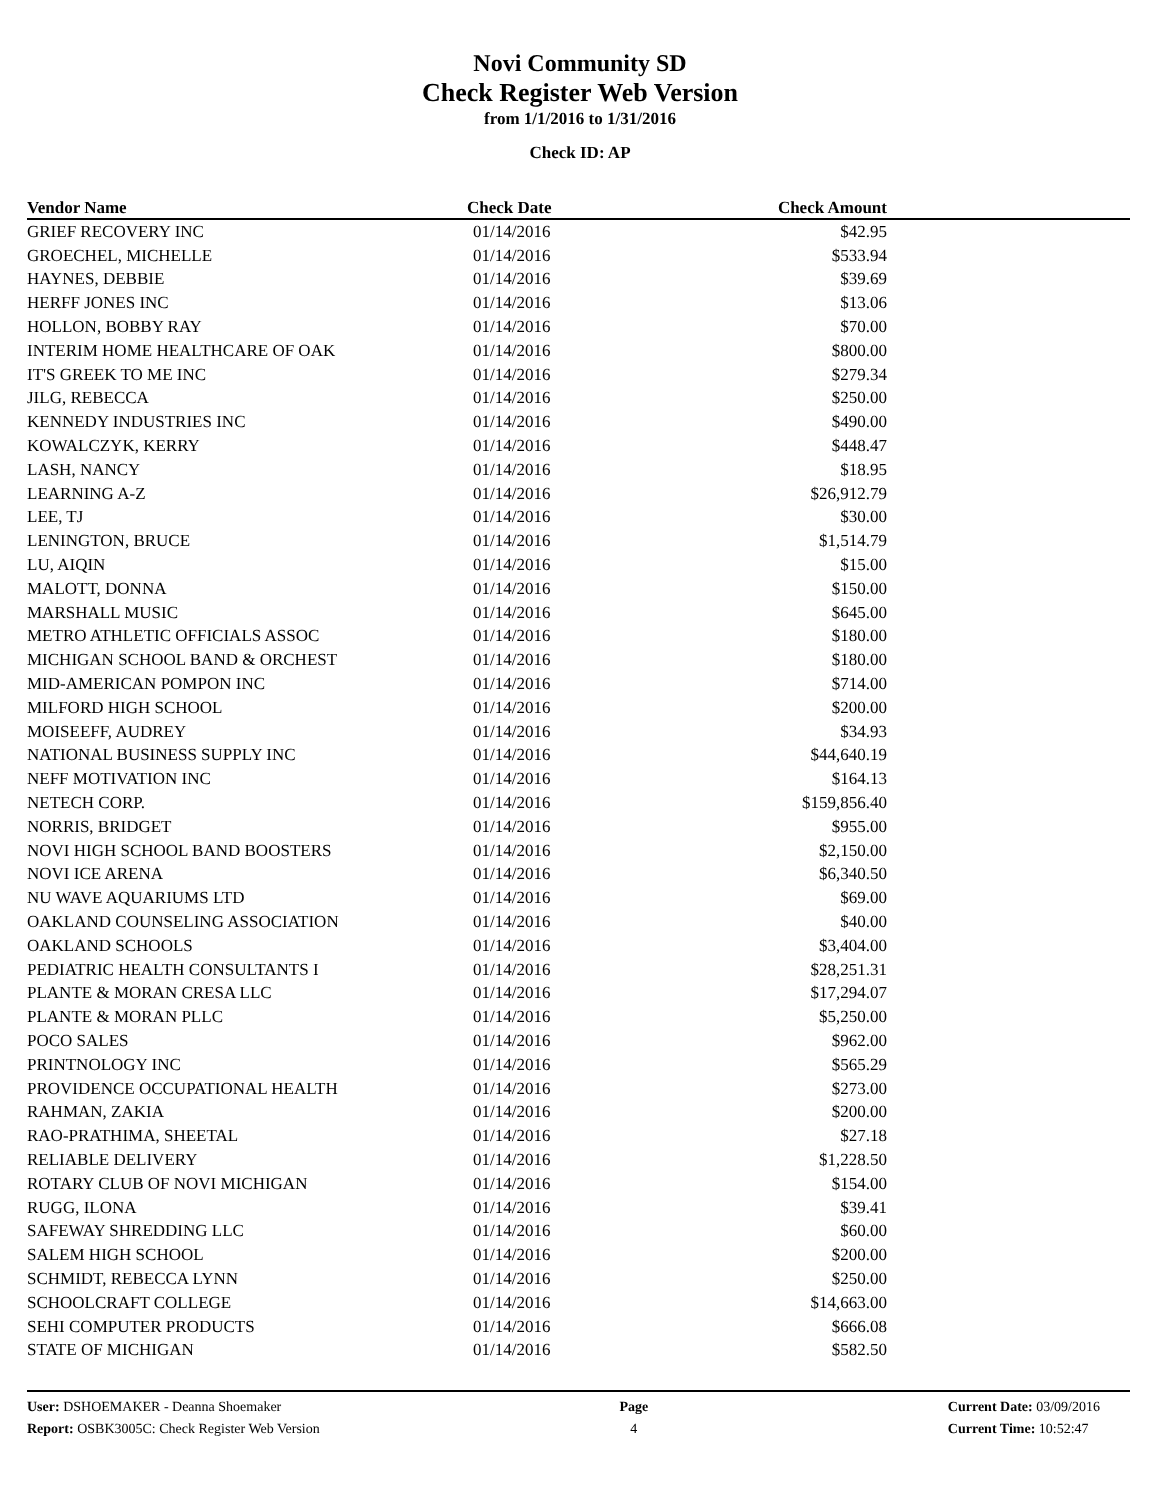Novi Community SD
Check Register Web Version
from 1/1/2016 to 1/31/2016
Check ID: AP
| Vendor Name | Check Date | Check Amount | |
| --- | --- | --- | --- |
| GRIEF RECOVERY INC | 01/14/2016 | $42.95 | |
| GROECHEL, MICHELLE | 01/14/2016 | $533.94 | |
| HAYNES, DEBBIE | 01/14/2016 | $39.69 | |
| HERFF JONES INC | 01/14/2016 | $13.06 | |
| HOLLON, BOBBY RAY | 01/14/2016 | $70.00 | |
| INTERIM HOME HEALTHCARE OF OAK | 01/14/2016 | $800.00 | |
| IT'S GREEK TO ME INC | 01/14/2016 | $279.34 | |
| JILG, REBECCA | 01/14/2016 | $250.00 | |
| KENNEDY INDUSTRIES INC | 01/14/2016 | $490.00 | |
| KOWALCZYK, KERRY | 01/14/2016 | $448.47 | |
| LASH, NANCY | 01/14/2016 | $18.95 | |
| LEARNING A-Z | 01/14/2016 | $26,912.79 | |
| LEE, TJ | 01/14/2016 | $30.00 | |
| LENINGTON, BRUCE | 01/14/2016 | $1,514.79 | |
| LU, AIQIN | 01/14/2016 | $15.00 | |
| MALOTT, DONNA | 01/14/2016 | $150.00 | |
| MARSHALL MUSIC | 01/14/2016 | $645.00 | |
| METRO ATHLETIC OFFICIALS ASSOC | 01/14/2016 | $180.00 | |
| MICHIGAN SCHOOL BAND & ORCHEST | 01/14/2016 | $180.00 | |
| MID-AMERICAN POMPON INC | 01/14/2016 | $714.00 | |
| MILFORD HIGH SCHOOL | 01/14/2016 | $200.00 | |
| MOISEEFF, AUDREY | 01/14/2016 | $34.93 | |
| NATIONAL BUSINESS SUPPLY INC | 01/14/2016 | $44,640.19 | |
| NEFF MOTIVATION INC | 01/14/2016 | $164.13 | |
| NETECH CORP. | 01/14/2016 | $159,856.40 | |
| NORRIS, BRIDGET | 01/14/2016 | $955.00 | |
| NOVI HIGH SCHOOL BAND BOOSTERS | 01/14/2016 | $2,150.00 | |
| NOVI ICE ARENA | 01/14/2016 | $6,340.50 | |
| NU WAVE AQUARIUMS LTD | 01/14/2016 | $69.00 | |
| OAKLAND COUNSELING ASSOCIATION | 01/14/2016 | $40.00 | |
| OAKLAND SCHOOLS | 01/14/2016 | $3,404.00 | |
| PEDIATRIC HEALTH CONSULTANTS I | 01/14/2016 | $28,251.31 | |
| PLANTE & MORAN CRESA LLC | 01/14/2016 | $17,294.07 | |
| PLANTE & MORAN PLLC | 01/14/2016 | $5,250.00 | |
| POCO SALES | 01/14/2016 | $962.00 | |
| PRINTNOLOGY INC | 01/14/2016 | $565.29 | |
| PROVIDENCE OCCUPATIONAL HEALTH | 01/14/2016 | $273.00 | |
| RAHMAN, ZAKIA | 01/14/2016 | $200.00 | |
| RAO-PRATHIMA, SHEETAL | 01/14/2016 | $27.18 | |
| RELIABLE DELIVERY | 01/14/2016 | $1,228.50 | |
| ROTARY CLUB OF NOVI MICHIGAN | 01/14/2016 | $154.00 | |
| RUGG, ILONA | 01/14/2016 | $39.41 | |
| SAFEWAY SHREDDING LLC | 01/14/2016 | $60.00 | |
| SALEM HIGH SCHOOL | 01/14/2016 | $200.00 | |
| SCHMIDT, REBECCA LYNN | 01/14/2016 | $250.00 | |
| SCHOOLCRAFT COLLEGE | 01/14/2016 | $14,663.00 | |
| SEHI COMPUTER PRODUCTS | 01/14/2016 | $666.08 | |
| STATE OF MICHIGAN | 01/14/2016 | $582.50 | |
User: DSHOEMAKER - Deanna Shoemaker
Report: OSBK3005C: Check Register Web Version
Page
4
Current Date: 03/09/2016
Current Time: 10:52:47